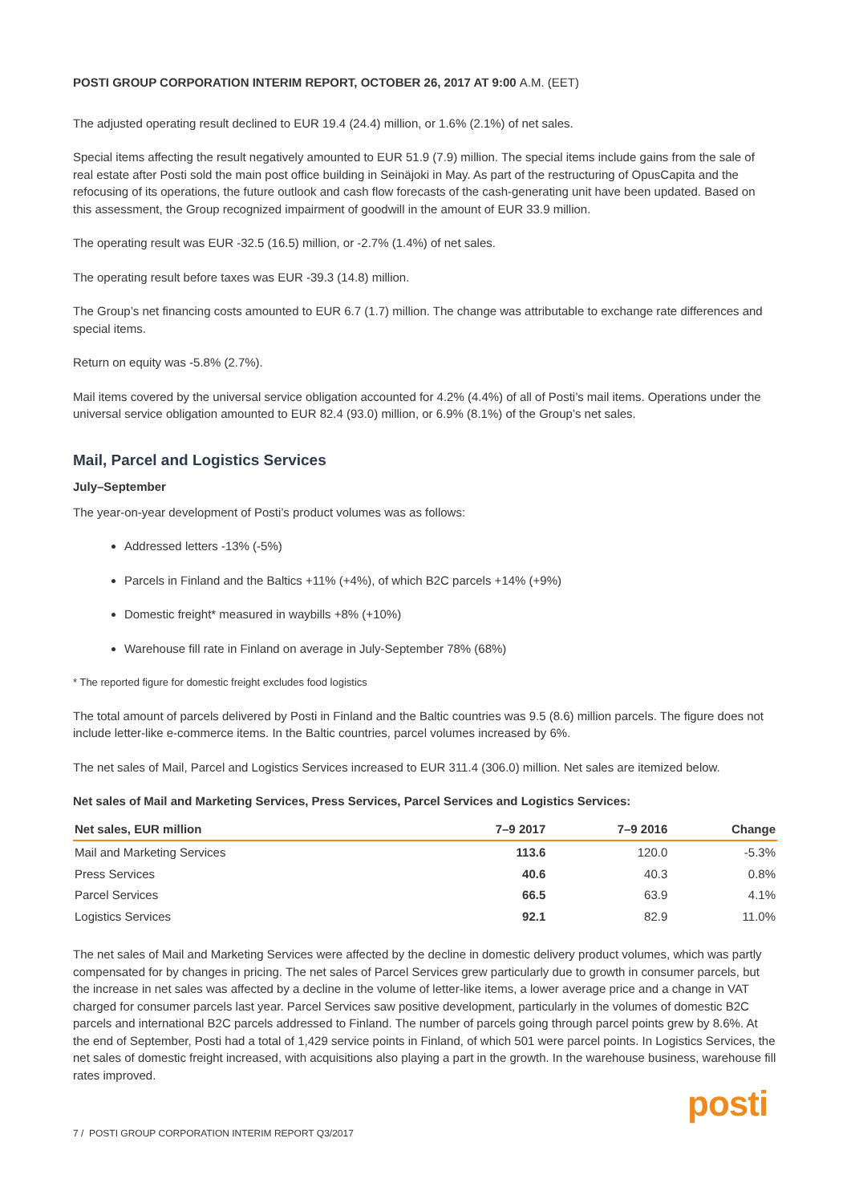POSTI GROUP CORPORATION INTERIM REPORT, OCTOBER 26, 2017 AT 9:00 A.M. (EET)
The adjusted operating result declined to EUR 19.4 (24.4) million, or 1.6% (2.1%) of net sales.
Special items affecting the result negatively amounted to EUR 51.9 (7.9) million. The special items include gains from the sale of real estate after Posti sold the main post office building in Seinäjoki in May. As part of the restructuring of OpusCapita and the refocusing of its operations, the future outlook and cash flow forecasts of the cash-generating unit have been updated. Based on this assessment, the Group recognized impairment of goodwill in the amount of EUR 33.9 million.
The operating result was EUR -32.5 (16.5) million, or -2.7% (1.4%) of net sales.
The operating result before taxes was EUR -39.3 (14.8) million.
The Group’s net financing costs amounted to EUR 6.7 (1.7) million. The change was attributable to exchange rate differences and special items.
Return on equity was -5.8% (2.7%).
Mail items covered by the universal service obligation accounted for 4.2% (4.4%) of all of Posti’s mail items. Operations under the universal service obligation amounted to EUR 82.4 (93.0) million, or 6.9% (8.1%) of the Group’s net sales.
Mail, Parcel and Logistics Services
July–September
The year-on-year development of Posti’s product volumes was as follows:
Addressed letters -13% (-5%)
Parcels in Finland and the Baltics +11% (+4%), of which B2C parcels +14% (+9%)
Domestic freight* measured in waybills +8% (+10%)
Warehouse fill rate in Finland on average in July-September 78% (68%)
* The reported figure for domestic freight excludes food logistics
The total amount of parcels delivered by Posti in Finland and the Baltic countries was 9.5 (8.6) million parcels. The figure does not include letter-like e-commerce items. In the Baltic countries, parcel volumes increased by 6%.
The net sales of Mail, Parcel and Logistics Services increased to EUR 311.4 (306.0) million. Net sales are itemized below.
Net sales of Mail and Marketing Services, Press Services, Parcel Services and Logistics Services:
| Net sales, EUR million | 7–9 2017 | 7–9 2016 | Change |
| --- | --- | --- | --- |
| Mail and Marketing Services | 113.6 | 120.0 | -5.3% |
| Press Services | 40.6 | 40.3 | 0.8% |
| Parcel Services | 66.5 | 63.9 | 4.1% |
| Logistics Services | 92.1 | 82.9 | 11.0% |
The net sales of Mail and Marketing Services were affected by the decline in domestic delivery product volumes, which was partly compensated for by changes in pricing. The net sales of Parcel Services grew particularly due to growth in consumer parcels, but the increase in net sales was affected by a decline in the volume of letter-like items, a lower average price and a change in VAT charged for consumer parcels last year. Parcel Services saw positive development, particularly in the volumes of domestic B2C parcels and international B2C parcels addressed to Finland. The number of parcels going through parcel points grew by 8.6%. At the end of September, Posti had a total of 1,429 service points in Finland, of which 501 were parcel points. In Logistics Services, the net sales of domestic freight increased, with acquisitions also playing a part in the growth. In the warehouse business, warehouse fill rates improved.
7 / POSTI GROUP CORPORATION INTERIM REPORT Q3/2017
posti